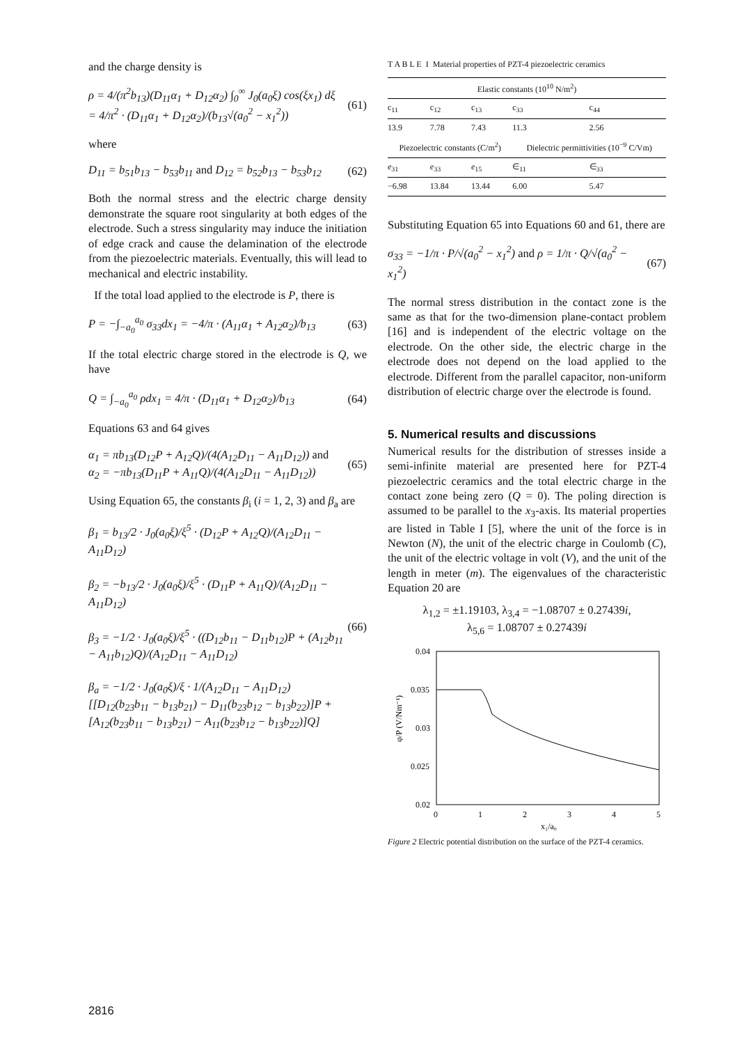and the charge density is
ρ = 4/(π<sup>2</sup>b<sub>13</sub>)(D<sub>11</sub>α<sub>1</sub> + D<sub>12</sub>α<sub>2</sub>) ∫<sub>0</sub><sup>∞</sup> J<sub>0</sub>(a<sub>0</sub>ξ) cos(ξx<sub>1</sub>) dξ
= 4/π<sup>2</sup> · (D<sub>11</sub>α<sub>1</sub> + D<sub>12</sub>α<sub>2</sub>)/(b<sub>13</sub>√(a<sub>0</sub><sup>2</sup> − x<sub>1</sub><sup>2</sup>))
(61)
where
D<sub>11</sub> = b<sub>51</sub>b<sub>13</sub> − b<sub>53</sub>b<sub>11</sub> and D<sub>12</sub> = b<sub>52</sub>b<sub>13</sub> − b<sub>53</sub>b<sub>12</sub>
(62)
Both the normal stress and the electric charge density demonstrate the square root singularity at both edges of the electrode. Such a stress singularity may induce the initiation of edge crack and cause the delamination of the electrode from the piezoelectric materials. Eventually, this will lead to mechanical and electric instability.
If the total load applied to the electrode is P, there is
P = −∫<sub>−a<sub>0</sub></sub><sup>a<sub>0</sub></sup> σ<sub>33</sub>dx<sub>1</sub> = −4/π · (A<sub>11</sub>α<sub>1</sub> + A<sub>12</sub>α<sub>2</sub>)/b<sub>13</sub>
(63)
If the total electric charge stored in the electrode is Q, we have
Q = ∫<sub>−a<sub>0</sub></sub><sup>a<sub>0</sub></sup> ρdx<sub>1</sub> = 4/π · (D<sub>11</sub>α<sub>1</sub> + D<sub>12</sub>α<sub>2</sub>)/b<sub>13</sub>
(64)
Equations 63 and 64 gives
α<sub>1</sub> = πb<sub>13</sub>(D<sub>12</sub>P + A<sub>12</sub>Q)/(4(A<sub>12</sub>D<sub>11</sub> − A<sub>11</sub>D<sub>12</sub>)) and
α<sub>2</sub> = −πb<sub>13</sub>(D<sub>11</sub>P + A<sub>11</sub>Q)/(4(A<sub>12</sub>D<sub>11</sub> − A<sub>11</sub>D<sub>12</sub>))
(65)
Using Equation 65, the constants β<sub>i</sub> (i = 1, 2, 3) and β<sub>a</sub> are
β<sub>1</sub> = b<sub>13</sub>/2 · J<sub>0</sub>(a<sub>0</sub>ξ)/ξ<sup>5</sup> · (D<sub>12</sub>P + A<sub>12</sub>Q)/(A<sub>12</sub>D<sub>11</sub> − A<sub>11</sub>D<sub>12</sub>)
β<sub>2</sub> = −b<sub>13</sub>/2 · J<sub>0</sub>(a<sub>0</sub>ξ)/ξ<sup>5</sup> · (D<sub>11</sub>P + A<sub>11</sub>Q)/(A<sub>12</sub>D<sub>11</sub> − A<sub>11</sub>D<sub>12</sub>)
β<sub>3</sub> = −1/2 · J<sub>0</sub>(a<sub>0</sub>ξ)/ξ<sup>5</sup> · ((D<sub>12</sub>b<sub>11</sub> − D<sub>11</sub>b<sub>12</sub>)P + (A<sub>12</sub>b<sub>11</sub> − A<sub>11</sub>b<sub>12</sub>)Q)/(A<sub>12</sub>D<sub>11</sub> − A<sub>11</sub>D<sub>12</sub>)
β<sub>a</sub> = −1/2 · J<sub>0</sub>(a<sub>0</sub>ξ)/ξ · 1/(A<sub>12</sub>D<sub>11</sub> − A<sub>11</sub>D<sub>12</sub>)[[D<sub>12</sub>(b<sub>23</sub>b<sub>11</sub> − b<sub>13</sub>b<sub>21</sub>) − D<sub>11</sub>(b<sub>23</sub>b<sub>12</sub> − b<sub>13</sub>b<sub>22</sub>)]P + [A<sub>12</sub>(b<sub>23</sub>b<sub>11</sub> − b<sub>13</sub>b<sub>21</sub>) − A<sub>11</sub>(b<sub>23</sub>b<sub>12</sub> − b<sub>13</sub>b<sub>22</sub>)]Q]
(66)
T A B L E I Material properties of PZT-4 piezoelectric ceramics
| Elastic constants (10<sup>10</sup> N/m<sup>2</sup>) | | | | |
| c<sub>11</sub> | c<sub>12</sub> | c<sub>13</sub> | c<sub>33</sub> | c<sub>44</sub> |
| 13.9 | 7.78 | 7.43 | 11.3 | 2.56 |
| Piezoelectric constants (C/m<sup>2</sup>) | | | Dielectric permittivities (10<sup>−9</sup> C/Vm) | |
| e<sub>31</sub> | e<sub>33</sub> | e<sub>15</sub> | ∈<sub>11</sub> | ∈<sub>33</sub> |
| −6.98 | 13.84 | 13.44 | 6.00 | 5.47 |
Substituting Equation 65 into Equations 60 and 61, there are
σ<sub>33</sub> = −1/π · P/√(a<sub>0</sub><sup>2</sup> − x<sub>1</sub><sup>2</sup>) and ρ = 1/π · Q/√(a<sub>0</sub><sup>2</sup> − x<sub>1</sub><sup>2</sup>)
(67)
The normal stress distribution in the contact zone is the same as that for the two-dimension plane-contact problem [16] and is independent of the electric voltage on the electrode. On the other side, the electric charge in the electrode does not depend on the load applied to the electrode. Different from the parallel capacitor, non-uniform distribution of electric charge over the electrode is found.
5. Numerical results and discussions
Numerical results for the distribution of stresses inside a semi-infinite material are presented here for PZT-4 piezoelectric ceramics and the total electric charge in the contact zone being zero (Q = 0). The poling direction is assumed to be parallel to the x<sub>3</sub>-axis. Its material properties are listed in Table I [5], where the unit of the force is in Newton (N), the unit of the electric charge in Coulomb (C), the unit of the electric voltage in volt (V), and the unit of the length in meter (m). The eigenvalues of the characteristic Equation 20 are
λ<sub>1,2</sub> = ±1.19103, λ<sub>3,4</sub> = −1.08707 ± 0.27439i,
λ<sub>5,6</sub> = 1.08707 ± 0.27439i
φ/P (V/Nm⁻¹)
0.04
0.035
0.03
0.025
0.02
0
1
2
3
4
5
x₁/a₀
Figure 2 Electric potential distribution on the surface of the PZT-4 ceramics.
2816